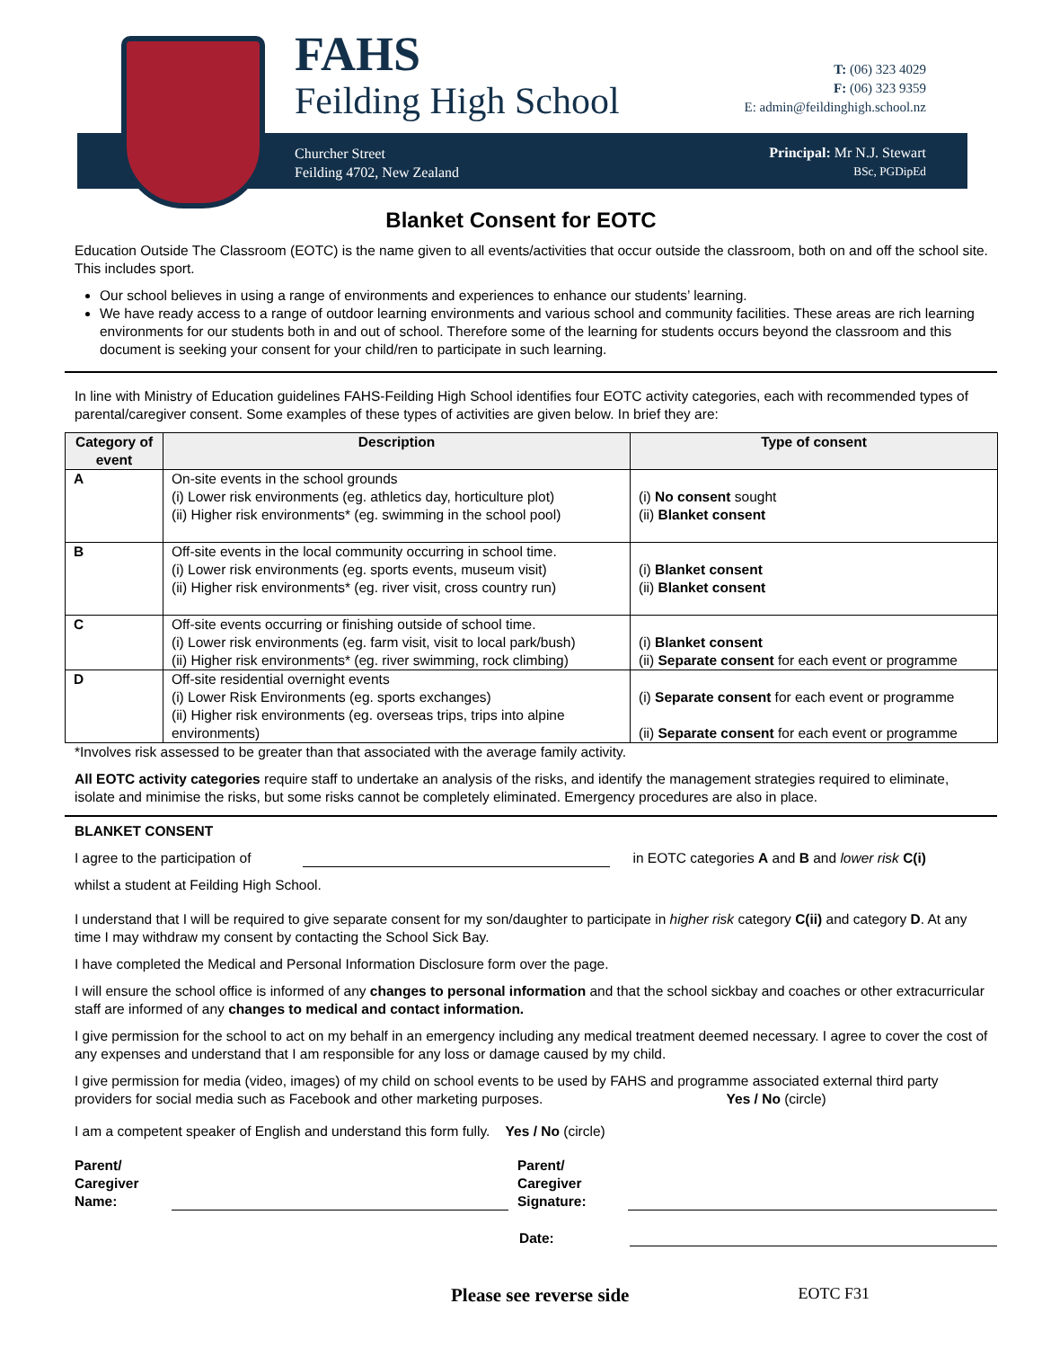FAHS
Feilding High School
T: (06) 323 4029
F: (06) 323 9359
E: admin@feildinghigh.school.nz
Churcher Street
Feilding 4702, New Zealand
Principal: Mr N.J. Stewart
BSc, PGDipEd
Blanket Consent for EOTC
Education Outside The Classroom (EOTC) is the name given to all events/activities that occur outside the classroom, both on and off the school site. This includes sport.
Our school believes in using a range of environments and experiences to enhance our students’ learning.
We have ready access to a range of outdoor learning environments and various school and community facilities. These areas are rich learning environments for our students both in and out of school. Therefore some of the learning for students occurs beyond the classroom and this document is seeking your consent for your child/ren to participate in such learning.
In line with Ministry of Education guidelines FAHS-Feilding High School identifies four EOTC activity categories, each with recommended types of parental/caregiver consent. Some examples of these types of activities are given below. In brief they are:
| Category of event | Description | Type of consent |
| --- | --- | --- |
| A | On-site events in the school grounds (i) Lower risk environments (eg. athletics day, horticulture plot) (ii) Higher risk environments* (eg. swimming in the school pool) | (i) No consent sought (ii) Blanket consent |
| B | Off-site events in the local community occurring in school time. (i) Lower risk environments (eg. sports events, museum visit) (ii) Higher risk environments* (eg. river visit, cross country run) | (i) Blanket consent (ii) Blanket consent |
| C | Off-site events occurring or finishing outside of school time. (i) Lower risk environments (eg. farm visit, visit to local park/bush) (ii) Higher risk environments* (eg. river swimming, rock climbing) | (i) Blanket consent (ii) Separate consent for each event or programme |
| D | Off-site residential overnight events (i) Lower Risk Environments (eg. sports exchanges) (ii) Higher risk environments (eg. overseas trips, trips into alpine environments) | (i) Separate consent for each event or programme (ii) Separate consent for each event or programme |
*Involves risk assessed to be greater than that associated with the average family activity.
All EOTC activity categories require staff to undertake an analysis of the risks, and identify the management strategies required to eliminate, isolate and minimise the risks, but some risks cannot be completely eliminated. Emergency procedures are also in place.
BLANKET CONSENT
I agree to the participation of in EOTC categories A and B and lower risk C(i)
whilst a student at Feilding High School.
I understand that I will be required to give separate consent for my son/daughter to participate in higher risk category C(ii) and category D. At any time I may withdraw my consent by contacting the School Sick Bay.
I have completed the Medical and Personal Information Disclosure form over the page.
I will ensure the school office is informed of any changes to personal information and that the school sickbay and coaches or other extracurricular staff are informed of any changes to medical and contact information.
I give permission for the school to act on my behalf in an emergency including any medical treatment deemed necessary. I agree to cover the cost of any expenses and understand that I am responsible for any loss or damage caused by my child.
I give permission for media (video, images) of my child on school events to be used by FAHS and programme associated external third party providers for social media such as Facebook and other marketing purposes. Yes / No (circle)
I am a competent speaker of English and understand this form fully. Yes / No (circle)
Parent/
Caregiver
Name:
Parent/
Caregiver
Signature:
Date:
Please see reverse side EOTC F31